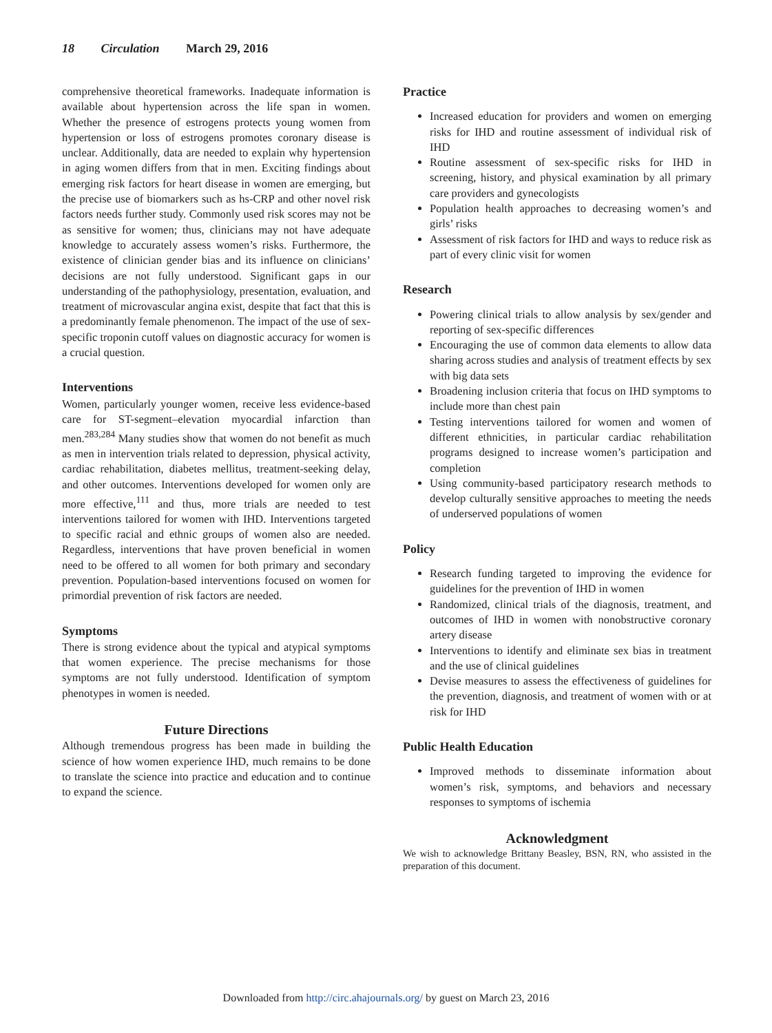18 Circulation March 29, 2016
comprehensive theoretical frameworks. Inadequate information is available about hypertension across the life span in women. Whether the presence of estrogens protects young women from hypertension or loss of estrogens promotes coronary disease is unclear. Additionally, data are needed to explain why hypertension in aging women differs from that in men. Exciting findings about emerging risk factors for heart disease in women are emerging, but the precise use of biomarkers such as hs-CRP and other novel risk factors needs further study. Commonly used risk scores may not be as sensitive for women; thus, clinicians may not have adequate knowledge to accurately assess women’s risks. Furthermore, the existence of clinician gender bias and its influence on clinicians’ decisions are not fully understood. Significant gaps in our understanding of the pathophysiology, presentation, evaluation, and treatment of microvascular angina exist, despite that fact that this is a predominantly female phenomenon. The impact of the use of sex-specific troponin cutoff values on diagnostic accuracy for women is a crucial question.
Interventions
Women, particularly younger women, receive less evidence-based care for ST-segment–elevation myocardial infarction than men.<sup>283,284</sup> Many studies show that women do not benefit as much as men in intervention trials related to depression, physical activity, cardiac rehabilitation, diabetes mellitus, treatment-seeking delay, and other outcomes. Interventions developed for women only are more effective,<sup>111</sup> and thus, more trials are needed to test interventions tailored for women with IHD. Interventions targeted to specific racial and ethnic groups of women also are needed. Regardless, interventions that have proven beneficial in women need to be offered to all women for both primary and secondary prevention. Population-based interventions focused on women for primordial prevention of risk factors are needed.
Symptoms
There is strong evidence about the typical and atypical symptoms that women experience. The precise mechanisms for those symptoms are not fully understood. Identification of symptom phenotypes in women is needed.
Future Directions
Although tremendous progress has been made in building the science of how women experience IHD, much remains to be done to translate the science into practice and education and to continue to expand the science.
Practice
Increased education for providers and women on emerging risks for IHD and routine assessment of individual risk of IHD
Routine assessment of sex-specific risks for IHD in screening, history, and physical examination by all primary care providers and gynecologists
Population health approaches to decreasing women’s and girls’ risks
Assessment of risk factors for IHD and ways to reduce risk as part of every clinic visit for women
Research
Powering clinical trials to allow analysis by sex/gender and reporting of sex-specific differences
Encouraging the use of common data elements to allow data sharing across studies and analysis of treatment effects by sex with big data sets
Broadening inclusion criteria that focus on IHD symptoms to include more than chest pain
Testing interventions tailored for women and women of different ethnicities, in particular cardiac rehabilitation programs designed to increase women’s participation and completion
Using community-based participatory research methods to develop culturally sensitive approaches to meeting the needs of underserved populations of women
Policy
Research funding targeted to improving the evidence for guidelines for the prevention of IHD in women
Randomized, clinical trials of the diagnosis, treatment, and outcomes of IHD in women with nonobstructive coronary artery disease
Interventions to identify and eliminate sex bias in treatment and the use of clinical guidelines
Devise measures to assess the effectiveness of guidelines for the prevention, diagnosis, and treatment of women with or at risk for IHD
Public Health Education
Improved methods to disseminate information about women’s risk, symptoms, and behaviors and necessary responses to symptoms of ischemia
Acknowledgment
We wish to acknowledge Brittany Beasley, BSN, RN, who assisted in the preparation of this document.
Downloaded from http://circ.ahajournals.org/ by guest on March 23, 2016